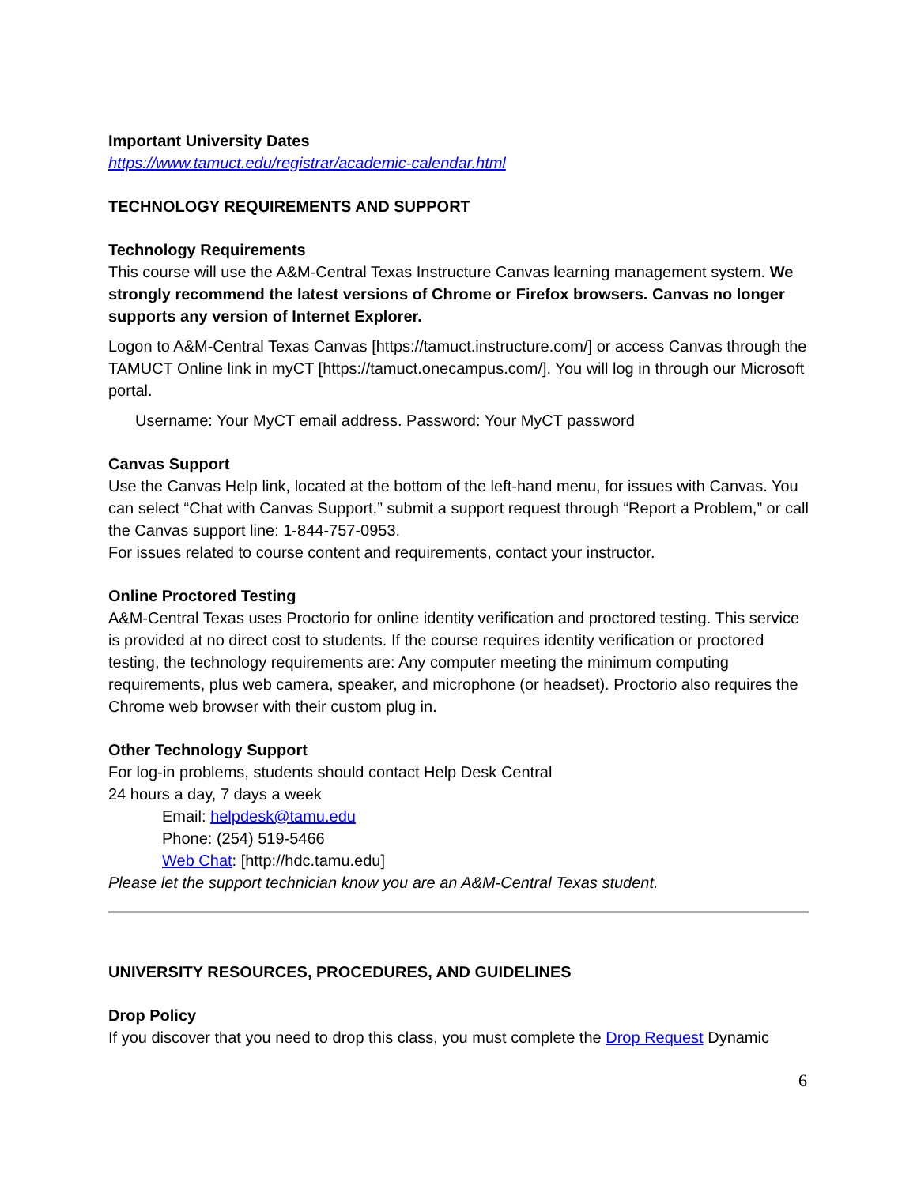Important University Dates
https://www.tamuct.edu/registrar/academic-calendar.html
TECHNOLOGY REQUIREMENTS AND SUPPORT
Technology Requirements
This course will use the A&M-Central Texas Instructure Canvas learning management system. We strongly recommend the latest versions of Chrome or Firefox browsers. Canvas no longer supports any version of Internet Explorer.
Logon to A&M-Central Texas Canvas [https://tamuct.instructure.com/] or access Canvas through the TAMUCT Online link in myCT [https://tamuct.onecampus.com/]. You will log in through our Microsoft portal.
Username: Your MyCT email address. Password: Your MyCT password
Canvas Support
Use the Canvas Help link, located at the bottom of the left-hand menu, for issues with Canvas. You can select “Chat with Canvas Support,” submit a support request through “Report a Problem,” or call the Canvas support line: 1-844-757-0953.
For issues related to course content and requirements, contact your instructor.
Online Proctored Testing
A&M-Central Texas uses Proctorio for online identity verification and proctored testing. This service is provided at no direct cost to students. If the course requires identity verification or proctored testing, the technology requirements are: Any computer meeting the minimum computing requirements, plus web camera, speaker, and microphone (or headset). Proctorio also requires the Chrome web browser with their custom plug in.
Other Technology Support
For log-in problems, students should contact Help Desk Central
24 hours a day, 7 days a week
Email: helpdesk@tamu.edu
Phone: (254) 519-5466
Web Chat: [http://hdc.tamu.edu]
Please let the support technician know you are an A&M-Central Texas student.
UNIVERSITY RESOURCES, PROCEDURES, AND GUIDELINES
Drop Policy
If you discover that you need to drop this class, you must complete the Drop Request Dynamic
6